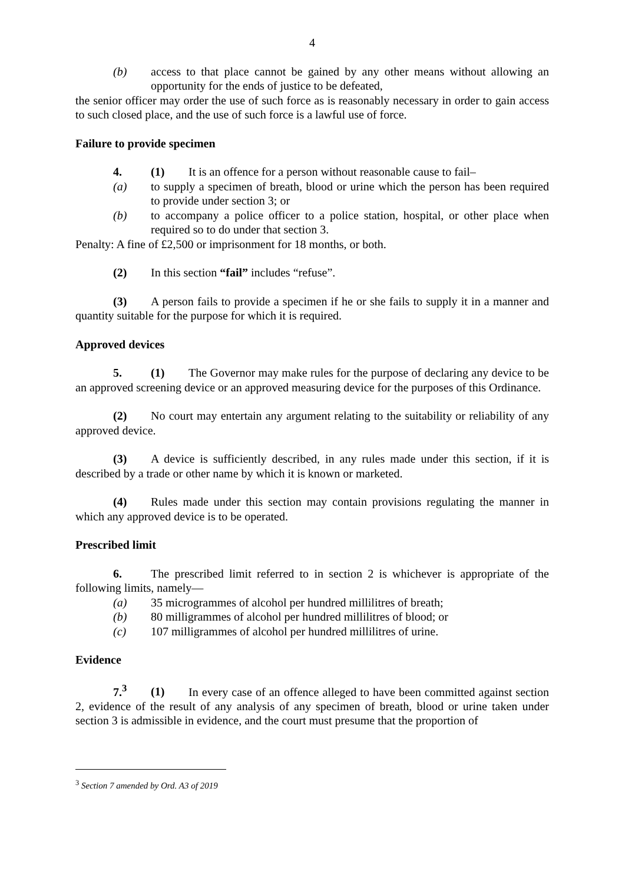4
(b) access to that place cannot be gained by any other means without allowing an opportunity for the ends of justice to be defeated,
the senior officer may order the use of such force as is reasonably necessary in order to gain access to such closed place, and the use of such force is a lawful use of force.
Failure to provide specimen
4. (1) It is an offence for a person without reasonable cause to fail–
(a) to supply a specimen of breath, blood or urine which the person has been required to provide under section 3; or
(b) to accompany a police officer to a police station, hospital, or other place when required so to do under that section 3.
Penalty: A fine of £2,500 or imprisonment for 18 months, or both.
(2) In this section “fail” includes “refuse”.
(3) A person fails to provide a specimen if he or she fails to supply it in a manner and quantity suitable for the purpose for which it is required.
Approved devices
5. (1) The Governor may make rules for the purpose of declaring any device to be an approved screening device or an approved measuring device for the purposes of this Ordinance.
(2) No court may entertain any argument relating to the suitability or reliability of any approved device.
(3) A device is sufficiently described, in any rules made under this section, if it is described by a trade or other name by which it is known or marketed.
(4) Rules made under this section may contain provisions regulating the manner in which any approved device is to be operated.
Prescribed limit
6. The prescribed limit referred to in section 2 is whichever is appropriate of the following limits, namely—
(a) 35 microgrammes of alcohol per hundred millilitres of breath;
(b) 80 milligrammes of alcohol per hundred millilitres of blood; or
(c) 107 milligrammes of alcohol per hundred millilitres of urine.
Evidence
7.<sup>3</sup> (1) In every case of an offence alleged to have been committed against section 2, evidence of the result of any analysis of any specimen of breath, blood or urine taken under section 3 is admissible in evidence, and the court must presume that the proportion of
<sup>3</sup> Section 7 amended by Ord. A3 of 2019